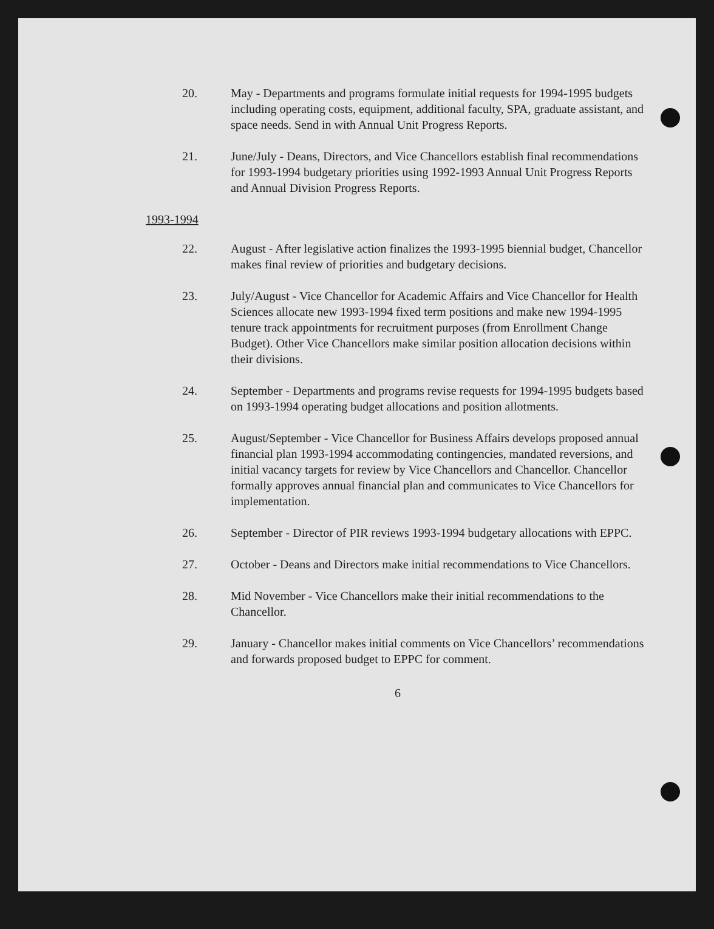20. May - Departments and programs formulate initial requests for 1994-1995 budgets including operating costs, equipment, additional faculty, SPA, graduate assistant, and space needs. Send in with Annual Unit Progress Reports.
21. June/July - Deans, Directors, and Vice Chancellors establish final recommendations for 1993-1994 budgetary priorities using 1992-1993 Annual Unit Progress Reports and Annual Division Progress Reports.
1993-1994
22. August - After legislative action finalizes the 1993-1995 biennial budget, Chancellor makes final review of priorities and budgetary decisions.
23. July/August - Vice Chancellor for Academic Affairs and Vice Chancellor for Health Sciences allocate new 1993-1994 fixed term positions and make new 1994-1995 tenure track appointments for recruitment purposes (from Enrollment Change Budget). Other Vice Chancellors make similar position allocation decisions within their divisions.
24. September - Departments and programs revise requests for 1994-1995 budgets based on 1993-1994 operating budget allocations and position allotments.
25. August/September - Vice Chancellor for Business Affairs develops proposed annual financial plan 1993-1994 accommodating contingencies, mandated reversions, and initial vacancy targets for review by Vice Chancellors and Chancellor. Chancellor formally approves annual financial plan and communicates to Vice Chancellors for implementation.
26. September - Director of PIR reviews 1993-1994 budgetary allocations with EPPC.
27. October - Deans and Directors make initial recommendations to Vice Chancellors.
28. Mid November - Vice Chancellors make their initial recommendations to the Chancellor.
29. January - Chancellor makes initial comments on Vice Chancellors’ recommendations and forwards proposed budget to EPPC for comment.
6